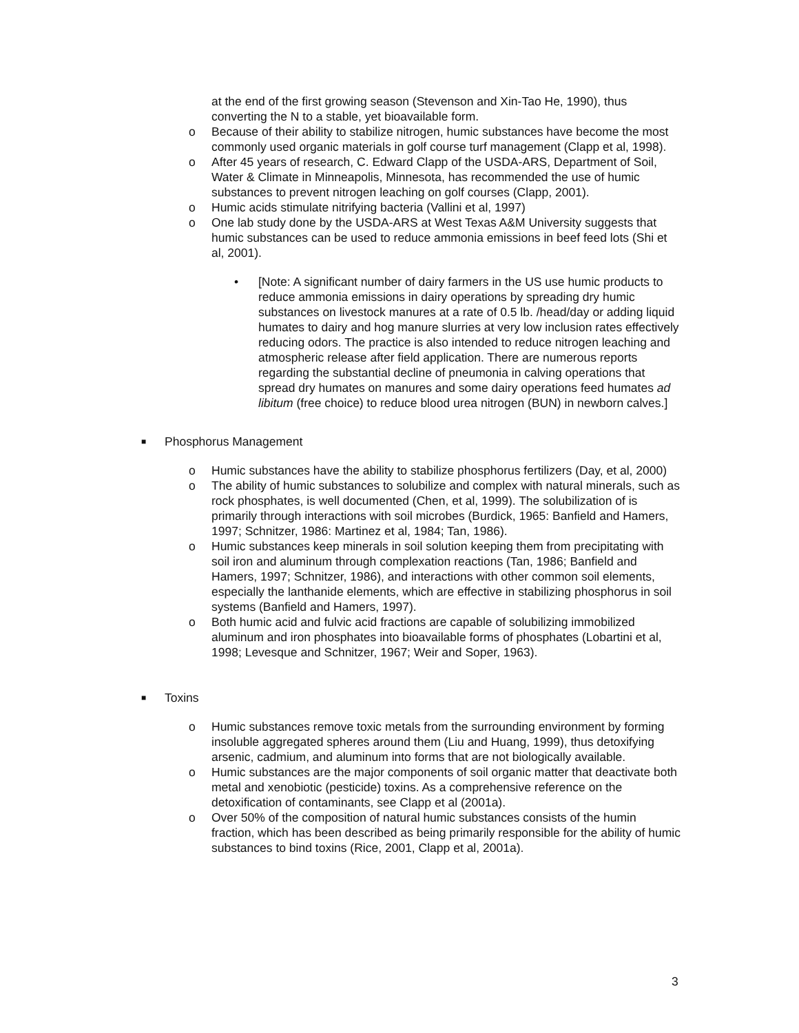at the end of the first growing season (Stevenson and Xin-Tao He, 1990), thus converting the N to a stable, yet bioavailable form.
o Because of their ability to stabilize nitrogen, humic substances have become the most commonly used organic materials in golf course turf management (Clapp et al, 1998).
o After 45 years of research, C. Edward Clapp of the USDA-ARS, Department of Soil, Water & Climate in Minneapolis, Minnesota, has recommended the use of humic substances to prevent nitrogen leaching on golf courses (Clapp, 2001).
o Humic acids stimulate nitrifying bacteria (Vallini et al, 1997)
o One lab study done by the USDA-ARS at West Texas A&M University suggests that humic substances can be used to reduce ammonia emissions in beef feed lots (Shi et al, 2001).
• [Note: A significant number of dairy farmers in the US use humic products to reduce ammonia emissions in dairy operations by spreading dry humic substances on livestock manures at a rate of 0.5 lb. /head/day or adding liquid humates to dairy and hog manure slurries at very low inclusion rates effectively reducing odors. The practice is also intended to reduce nitrogen leaching and atmospheric release after field application. There are numerous reports regarding the substantial decline of pneumonia in calving operations that spread dry humates on manures and some dairy operations feed humates ad libitum (free choice) to reduce blood urea nitrogen (BUN) in newborn calves.]
■ Phosphorus Management
o Humic substances have the ability to stabilize phosphorus fertilizers (Day, et al, 2000)
o The ability of humic substances to solubilize and complex with natural minerals, such as rock phosphates, is well documented (Chen, et al, 1999). The solubilization of is primarily through interactions with soil microbes (Burdick, 1965: Banfield and Hamers, 1997; Schnitzer, 1986: Martinez et al, 1984; Tan, 1986).
o Humic substances keep minerals in soil solution keeping them from precipitating with soil iron and aluminum through complexation reactions (Tan, 1986; Banfield and Hamers, 1997; Schnitzer, 1986), and interactions with other common soil elements, especially the lanthanide elements, which are effective in stabilizing phosphorus in soil systems (Banfield and Hamers, 1997).
o Both humic acid and fulvic acid fractions are capable of solubilizing immobilized aluminum and iron phosphates into bioavailable forms of phosphates (Lobartini et al, 1998; Levesque and Schnitzer, 1967; Weir and Soper, 1963).
■ Toxins
o Humic substances remove toxic metals from the surrounding environment by forming insoluble aggregated spheres around them (Liu and Huang, 1999), thus detoxifying arsenic, cadmium, and aluminum into forms that are not biologically available.
o Humic substances are the major components of soil organic matter that deactivate both metal and xenobiotic (pesticide) toxins. As a comprehensive reference on the detoxification of contaminants, see Clapp et al (2001a).
o Over 50% of the composition of natural humic substances consists of the humin fraction, which has been described as being primarily responsible for the ability of humic substances to bind toxins (Rice, 2001, Clapp et al, 2001a).
3